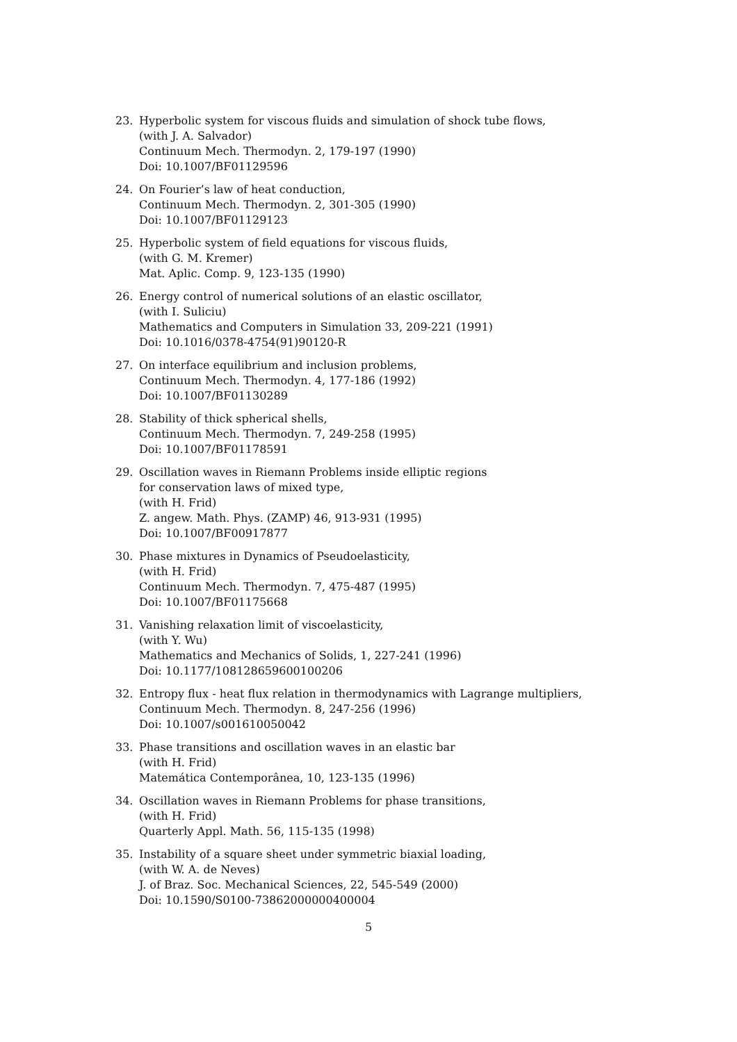23. Hyperbolic system for viscous fluids and simulation of shock tube flows,
(with J. A. Salvador)
Continuum Mech. Thermodyn. 2, 179-197 (1990)
Doi: 10.1007/BF01129596
24. On Fourier’s law of heat conduction,
Continuum Mech. Thermodyn. 2, 301-305 (1990)
Doi: 10.1007/BF01129123
25. Hyperbolic system of field equations for viscous fluids,
(with G. M. Kremer)
Mat. Aplic. Comp. 9, 123-135 (1990)
26. Energy control of numerical solutions of an elastic oscillator,
(with I. Suliciu)
Mathematics and Computers in Simulation 33, 209-221 (1991)
Doi: 10.1016/0378-4754(91)90120-R
27. On interface equilibrium and inclusion problems,
Continuum Mech. Thermodyn. 4, 177-186 (1992)
Doi: 10.1007/BF01130289
28. Stability of thick spherical shells,
Continuum Mech. Thermodyn. 7, 249-258 (1995)
Doi: 10.1007/BF01178591
29. Oscillation waves in Riemann Problems inside elliptic regions
for conservation laws of mixed type,
(with H. Frid)
Z. angew. Math. Phys. (ZAMP) 46, 913-931 (1995)
Doi: 10.1007/BF00917877
30. Phase mixtures in Dynamics of Pseudoelasticity,
(with H. Frid)
Continuum Mech. Thermodyn. 7, 475-487 (1995)
Doi: 10.1007/BF01175668
31. Vanishing relaxation limit of viscoelasticity,
(with Y. Wu)
Mathematics and Mechanics of Solids, 1, 227-241 (1996)
Doi: 10.1177/108128659600100206
32. Entropy flux - heat flux relation in thermodynamics with Lagrange multipliers,
Continuum Mech. Thermodyn. 8, 247-256 (1996)
Doi: 10.1007/s001610050042
33. Phase transitions and oscillation waves in an elastic bar
(with H. Frid)
Matemática Contemporânea, 10, 123-135 (1996)
34. Oscillation waves in Riemann Problems for phase transitions,
(with H. Frid)
Quarterly Appl. Math. 56, 115-135 (1998)
35. Instability of a square sheet under symmetric biaxial loading,
(with W. A. de Neves)
J. of Braz. Soc. Mechanical Sciences, 22, 545-549 (2000)
Doi: 10.1590/S0100-73862000000400004
5